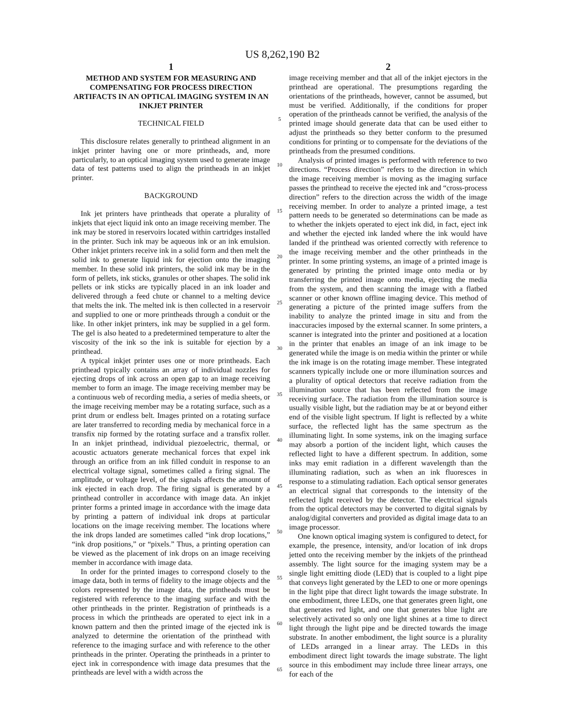US 8,262,190 B2
1
METHOD AND SYSTEM FOR MEASURING AND COMPENSATING FOR PROCESS DIRECTION ARTIFACTS IN AN OPTICAL IMAGING SYSTEM IN AN INKJET PRINTER
TECHNICAL FIELD
This disclosure relates generally to printhead alignment in an inkjet printer having one or more printheads, and, more particularly, to an optical imaging system used to generate image data of test patterns used to align the printheads in an inkjet printer.
BACKGROUND
Ink jet printers have printheads that operate a plurality of inkjets that eject liquid ink onto an image receiving member. The ink may be stored in reservoirs located within cartridges installed in the printer. Such ink may be aqueous ink or an ink emulsion. Other inkjet printers receive ink in a solid form and then melt the solid ink to generate liquid ink for ejection onto the imaging member. In these solid ink printers, the solid ink may be in the form of pellets, ink sticks, granules or other shapes. The solid ink pellets or ink sticks are typically placed in an ink loader and delivered through a feed chute or channel to a melting device that melts the ink. The melted ink is then collected in a reservoir and supplied to one or more printheads through a conduit or the like. In other inkjet printers, ink may be supplied in a gel form. The gel is also heated to a predetermined temperature to alter the viscosity of the ink so the ink is suitable for ejection by a printhead.
A typical inkjet printer uses one or more printheads. Each printhead typically contains an array of individual nozzles for ejecting drops of ink across an open gap to an image receiving member to form an image. The image receiving member may be a continuous web of recording media, a series of media sheets, or the image receiving member may be a rotating surface, such as a print drum or endless belt. Images printed on a rotating surface are later transferred to recording media by mechanical force in a transfix nip formed by the rotating surface and a transfix roller. In an inkjet printhead, individual piezoelectric, thermal, or acoustic actuators generate mechanical forces that expel ink through an orifice from an ink filled conduit in response to an electrical voltage signal, sometimes called a firing signal. The amplitude, or voltage level, of the signals affects the amount of ink ejected in each drop. The firing signal is generated by a printhead controller in accordance with image data. An inkjet printer forms a printed image in accordance with the image data by printing a pattern of individual ink drops at particular locations on the image receiving member. The locations where the ink drops landed are sometimes called “ink drop locations,” “ink drop positions,” or “pixels.” Thus, a printing operation can be viewed as the placement of ink drops on an image receiving member in accordance with image data.
In order for the printed images to correspond closely to the image data, both in terms of fidelity to the image objects and the colors represented by the image data, the printheads must be registered with reference to the imaging surface and with the other printheads in the printer. Registration of printheads is a process in which the printheads are operated to eject ink in a known pattern and then the printed image of the ejected ink is analyzed to determine the orientation of the printhead with reference to the imaging surface and with reference to the other printheads in the printer. Operating the printheads in a printer to eject ink in correspondence with image data presumes that the printheads are level with a width across the
5
10
15
20
25
30
35
40
45
50
55
60
65
2
image receiving member and that all of the inkjet ejectors in the printhead are operational. The presumptions regarding the orientations of the printheads, however, cannot be assumed, but must be verified. Additionally, if the conditions for proper operation of the printheads cannot be verified, the analysis of the printed image should generate data that can be used either to adjust the printheads so they better conform to the presumed conditions for printing or to compensate for the deviations of the printheads from the presumed conditions.
Analysis of printed images is performed with reference to two directions. “Process direction” refers to the direction in which the image receiving member is moving as the imaging surface passes the printhead to receive the ejected ink and “cross-process direction” refers to the direction across the width of the image receiving member. In order to analyze a printed image, a test pattern needs to be generated so determinations can be made as to whether the inkjets operated to eject ink did, in fact, eject ink and whether the ejected ink landed where the ink would have landed if the printhead was oriented correctly with reference to the image receiving member and the other printheads in the printer. In some printing systems, an image of a printed image is generated by printing the printed image onto media or by transferring the printed image onto media, ejecting the media from the system, and then scanning the image with a flatbed scanner or other known offline imaging device. This method of generating a picture of the printed image suffers from the inability to analyze the printed image in situ and from the inaccuracies imposed by the external scanner. In some printers, a scanner is integrated into the printer and positioned at a location in the printer that enables an image of an ink image to be generated while the image is on media within the printer or while the ink image is on the rotating image member. These integrated scanners typically include one or more illumination sources and a plurality of optical detectors that receive radiation from the illumination source that has been reflected from the image receiving surface. The radiation from the illumination source is usually visible light, but the radiation may be at or beyond either end of the visible light spectrum. If light is reflected by a white surface, the reflected light has the same spectrum as the illuminating light. In some systems, ink on the imaging surface may absorb a portion of the incident light, which causes the reflected light to have a different spectrum. In addition, some inks may emit radiation in a different wavelength than the illuminating radiation, such as when an ink fluoresces in response to a stimulating radiation. Each optical sensor generates an electrical signal that corresponds to the intensity of the reflected light received by the detector. The electrical signals from the optical detectors may be converted to digital signals by analog/digital converters and provided as digital image data to an image processor.
One known optical imaging system is configured to detect, for example, the presence, intensity, and/or location of ink drops jetted onto the receiving member by the inkjets of the printhead assembly. The light source for the imaging system may be a single light emitting diode (LED) that is coupled to a light pipe that conveys light generated by the LED to one or more openings in the light pipe that direct light towards the image substrate. In one embodiment, three LEDs, one that generates green light, one that generates red light, and one that generates blue light are selectively activated so only one light shines at a time to direct light through the light pipe and be directed towards the image substrate. In another embodiment, the light source is a plurality of LEDs arranged in a linear array. The LEDs in this embodiment direct light towards the image substrate. The light source in this embodiment may include three linear arrays, one for each of the